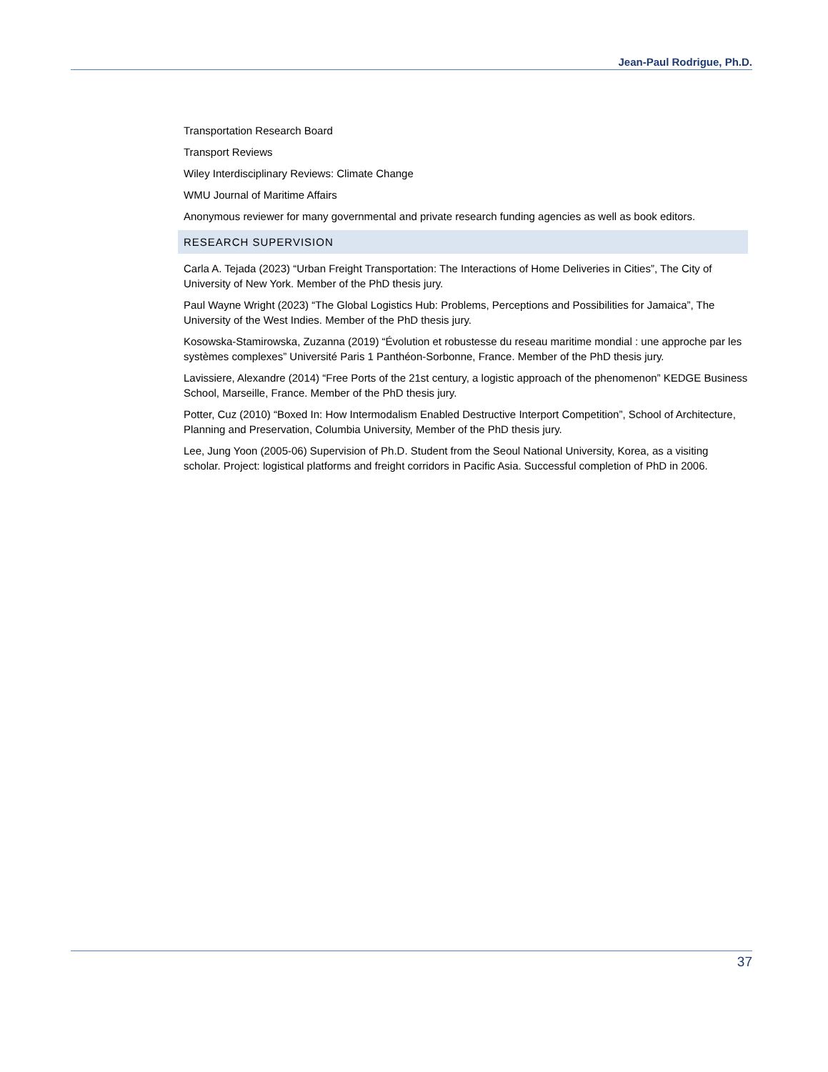Jean-Paul Rodrigue, Ph.D.
Transportation Research Board
Transport Reviews
Wiley Interdisciplinary Reviews: Climate Change
WMU Journal of Maritime Affairs
Anonymous reviewer for many governmental and private research funding agencies as well as book editors.
RESEARCH SUPERVISION
Carla A. Tejada (2023) “Urban Freight Transportation: The Interactions of Home Deliveries in Cities”, The City of University of New York. Member of the PhD thesis jury.
Paul Wayne Wright (2023) “The Global Logistics Hub: Problems, Perceptions and Possibilities for Jamaica”, The University of the West Indies. Member of the PhD thesis jury.
Kosowska-Stamirowska, Zuzanna (2019) “Évolution et robustesse du reseau maritime mondial : une approche par les systèmes complexes” Université Paris 1 Panthéon-Sorbonne, France. Member of the PhD thesis jury.
Lavissiere, Alexandre (2014) “Free Ports of the 21st century, a logistic approach of the phenomenon” KEDGE Business School, Marseille, France. Member of the PhD thesis jury.
Potter, Cuz (2010) “Boxed In: How Intermodalism Enabled Destructive Interport Competition”, School of Architecture, Planning and Preservation, Columbia University, Member of the PhD thesis jury.
Lee, Jung Yoon (2005-06) Supervision of Ph.D. Student from the Seoul National University, Korea, as a visiting scholar. Project: logistical platforms and freight corridors in Pacific Asia. Successful completion of PhD in 2006.
37